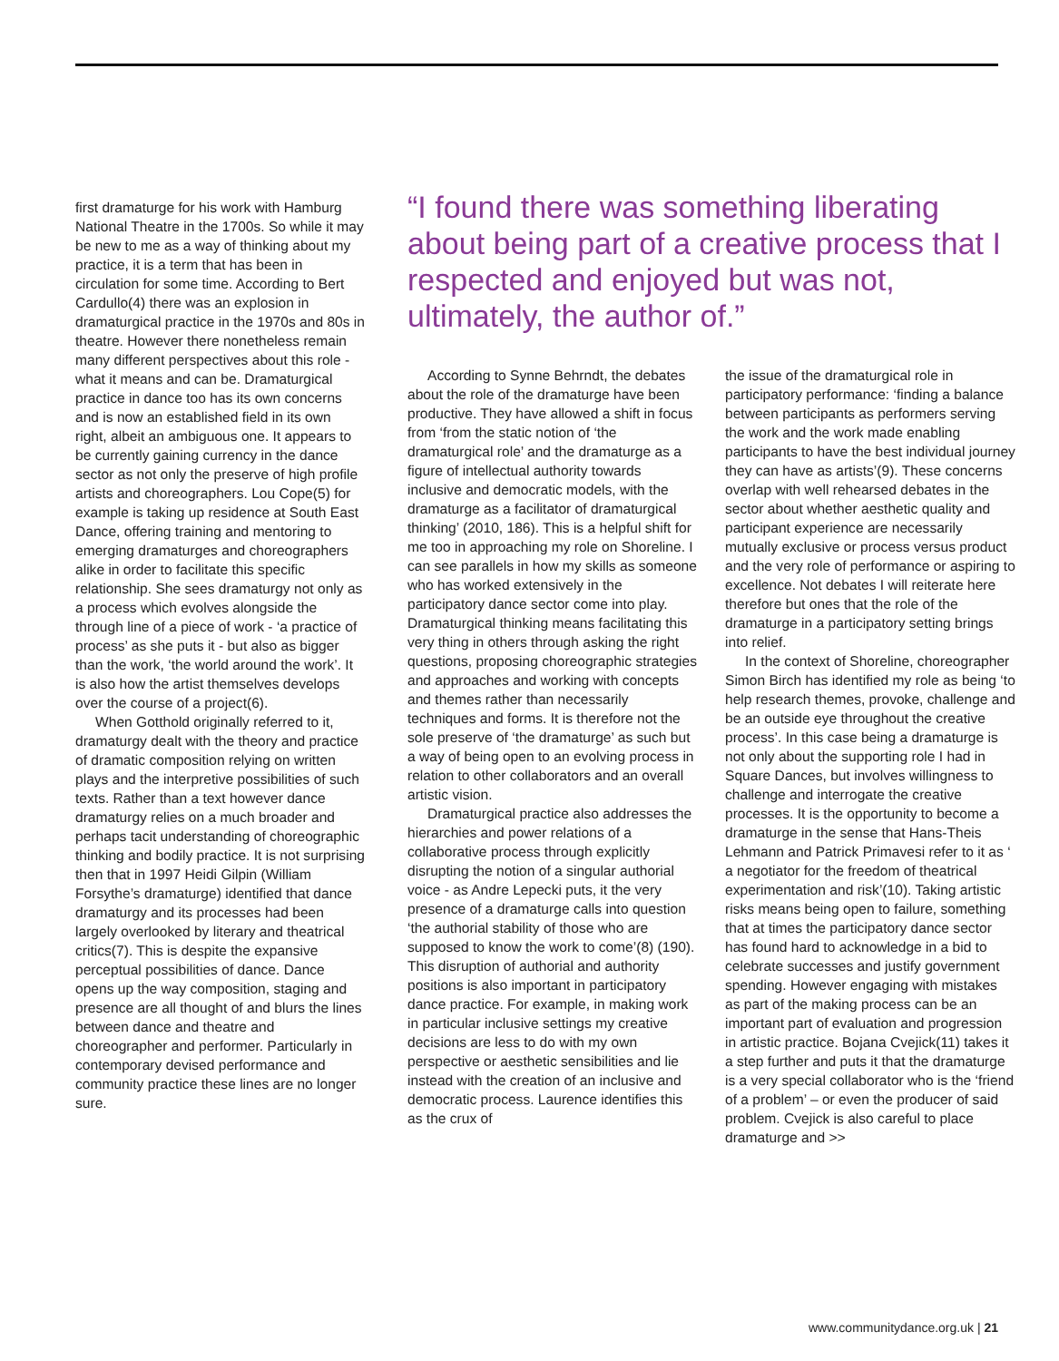first dramaturge for his work with Hamburg National Theatre in the 1700s. So while it may be new to me as a way of thinking about my practice, it is a term that has been in circulation for some time. According to Bert Cardullo(4) there was an explosion in dramaturgical practice in the 1970s and 80s in theatre. However there nonetheless remain many different perspectives about this role - what it means and can be. Dramaturgical practice in dance too has its own concerns and is now an established field in its own right, albeit an ambiguous one. It appears to be currently gaining currency in the dance sector as not only the preserve of high profile artists and choreographers. Lou Cope(5) for example is taking up residence at South East Dance, offering training and mentoring to emerging dramaturges and choreographers alike in order to facilitate this specific relationship. She sees dramaturgy not only as a process which evolves alongside the through line of a piece of work - ‘a practice of process’ as she puts it - but also as bigger than the work, ‘the world around the work’. It is also how the artist themselves develops over the course of a project(6).
When Gotthold originally referred to it, dramaturgy dealt with the theory and practice of dramatic composition relying on written plays and the interpretive possibilities of such texts. Rather than a text however dance dramaturgy relies on a much broader and perhaps tacit understanding of choreographic thinking and bodily practice. It is not surprising then that in 1997 Heidi Gilpin (William Forsythe’s dramaturge) identified that dance dramaturgy and its processes had been largely overlooked by literary and theatrical critics(7). This is despite the expansive perceptual possibilities of dance. Dance opens up the way composition, staging and presence are all thought of and blurs the lines between dance and theatre and choreographer and performer. Particularly in contemporary devised performance and community practice these lines are no longer sure.
“I found there was something liberating about being part of a creative process that I respected and enjoyed but was not, ultimately, the author of.”
According to Synne Behrndt, the debates about the role of the dramaturge have been productive. They have allowed a shift in focus from ‘from the static notion of ‘the dramaturgical role’ and the dramaturge as a figure of intellectual authority towards inclusive and democratic models, with the dramaturge as a facilitator of dramaturgical thinking’ (2010, 186). This is a helpful shift for me too in approaching my role on Shoreline. I can see parallels in how my skills as someone who has worked extensively in the participatory dance sector come into play. Dramaturgical thinking means facilitating this very thing in others through asking the right questions, proposing choreographic strategies and approaches and working with concepts and themes rather than necessarily techniques and forms. It is therefore not the sole preserve of ‘the dramaturge’ as such but a way of being open to an evolving process in relation to other collaborators and an overall artistic vision.
Dramaturgical practice also addresses the hierarchies and power relations of a collaborative process through explicitly disrupting the notion of a singular authorial voice - as Andre Lepecki puts, it the very presence of a dramaturge calls into question ‘the authorial stability of those who are supposed to know the work to come’(8) (190). This disruption of authorial and authority positions is also important in participatory dance practice. For example, in making work in particular inclusive settings my creative decisions are less to do with my own perspective or aesthetic sensibilities and lie instead with the creation of an inclusive and democratic process. Laurence identifies this as the crux of
the issue of the dramaturgical role in participatory performance: ‘finding a balance between participants as performers serving the work and the work made enabling participants to have the best individual journey they can have as artists’(9). These concerns overlap with well rehearsed debates in the sector about whether aesthetic quality and participant experience are necessarily mutually exclusive or process versus product and the very role of performance or aspiring to excellence. Not debates I will reiterate here therefore but ones that the role of the dramaturge in a participatory setting brings into relief.
In the context of Shoreline, choreographer Simon Birch has identified my role as being ‘to help research themes, provoke, challenge and be an outside eye throughout the creative process’. In this case being a dramaturge is not only about the supporting role I had in Square Dances, but involves willingness to challenge and interrogate the creative processes. It is the opportunity to become a dramaturge in the sense that Hans-Theis Lehmann and Patrick Primavesi refer to it as ‘ a negotiator for the freedom of theatrical experimentation and risk’(10). Taking artistic risks means being open to failure, something that at times the participatory dance sector has found hard to acknowledge in a bid to celebrate successes and justify government spending. However engaging with mistakes as part of the making process can be an important part of evaluation and progression in artistic practice. Bojana Cvejick(11) takes it a step further and puts it that the dramaturge is a very special collaborator who is the ‘friend of a problem’ – or even the producer of said problem. Cvejick is also careful to place dramaturge and >>
www.communitydance.org.uk | 21